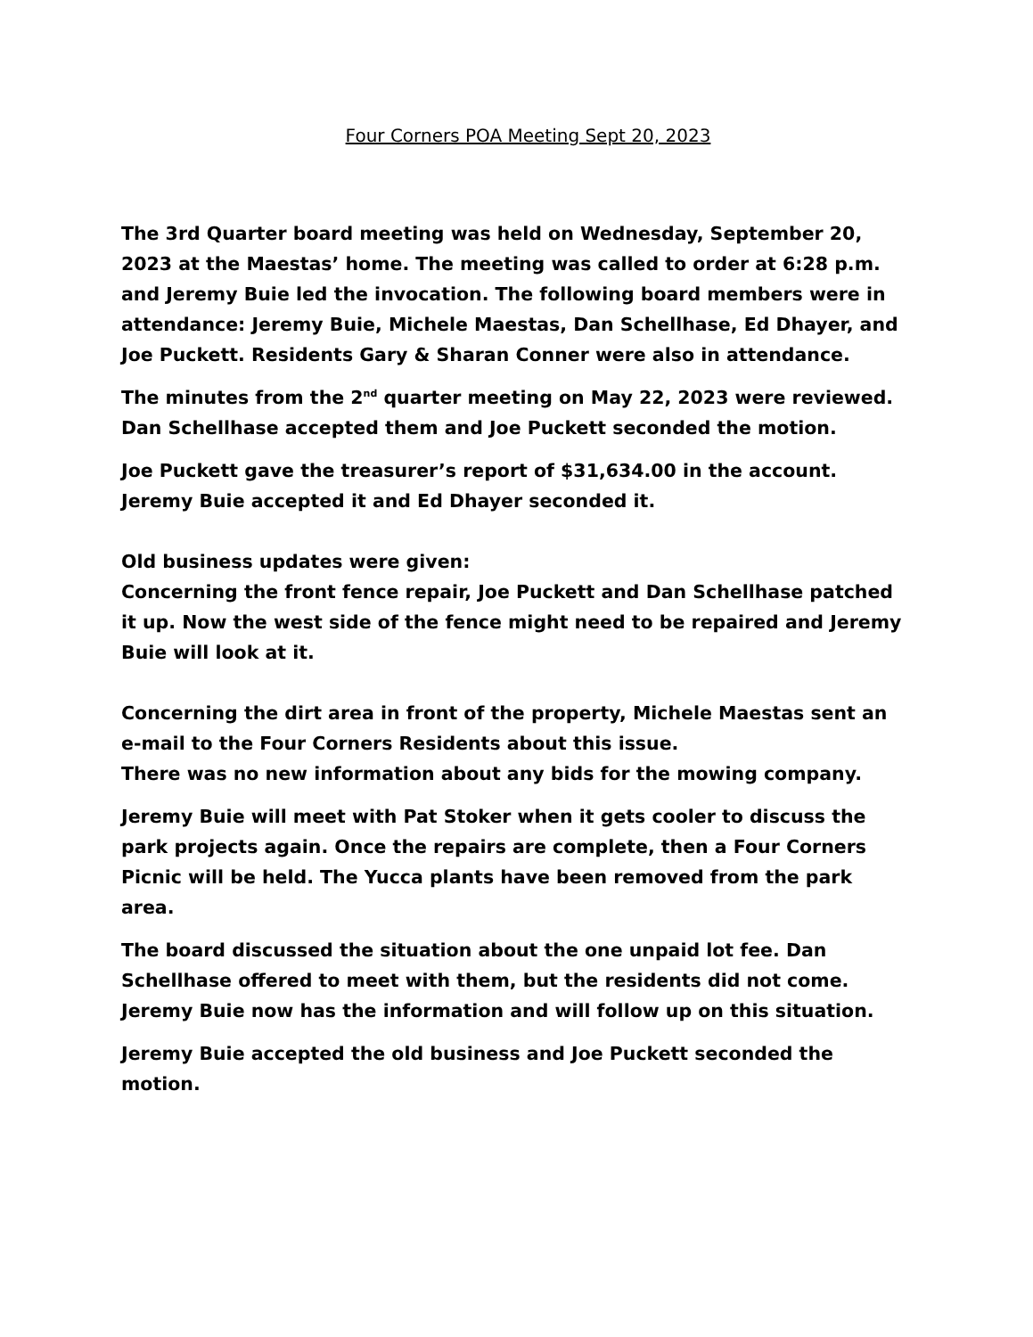Four Corners POA Meeting Sept 20, 2023
The 3rd Quarter board meeting was held on Wednesday, September 20, 2023 at the Maestas’ home. The meeting was called to order at 6:28 p.m. and Jeremy Buie led the invocation. The following board members were in attendance: Jeremy Buie, Michele Maestas, Dan Schellhase, Ed Dhayer, and Joe Puckett. Residents Gary & Sharan Conner were also in attendance.
The minutes from the 2<sup>nd</sup> quarter meeting on May 22, 2023 were reviewed. Dan Schellhase accepted them and Joe Puckett seconded the motion.
Joe Puckett gave the treasurer’s report of $31,634.00 in the account. Jeremy Buie accepted it and Ed Dhayer seconded it.
Old business updates were given:
Concerning the front fence repair, Joe Puckett and Dan Schellhase patched it up. Now the west side of the fence might need to be repaired and Jeremy Buie will look at it.
Concerning the dirt area in front of the property, Michele Maestas sent an e-mail to the Four Corners Residents about this issue.
There was no new information about any bids for the mowing company.
Jeremy Buie will meet with Pat Stoker when it gets cooler to discuss the park projects again. Once the repairs are complete, then a Four Corners Picnic will be held. The Yucca plants have been removed from the park area.
The board discussed the situation about the one unpaid lot fee. Dan Schellhase offered to meet with them, but the residents did not come. Jeremy Buie now has the information and will follow up on this situation.
Jeremy Buie accepted the old business and Joe Puckett seconded the motion.